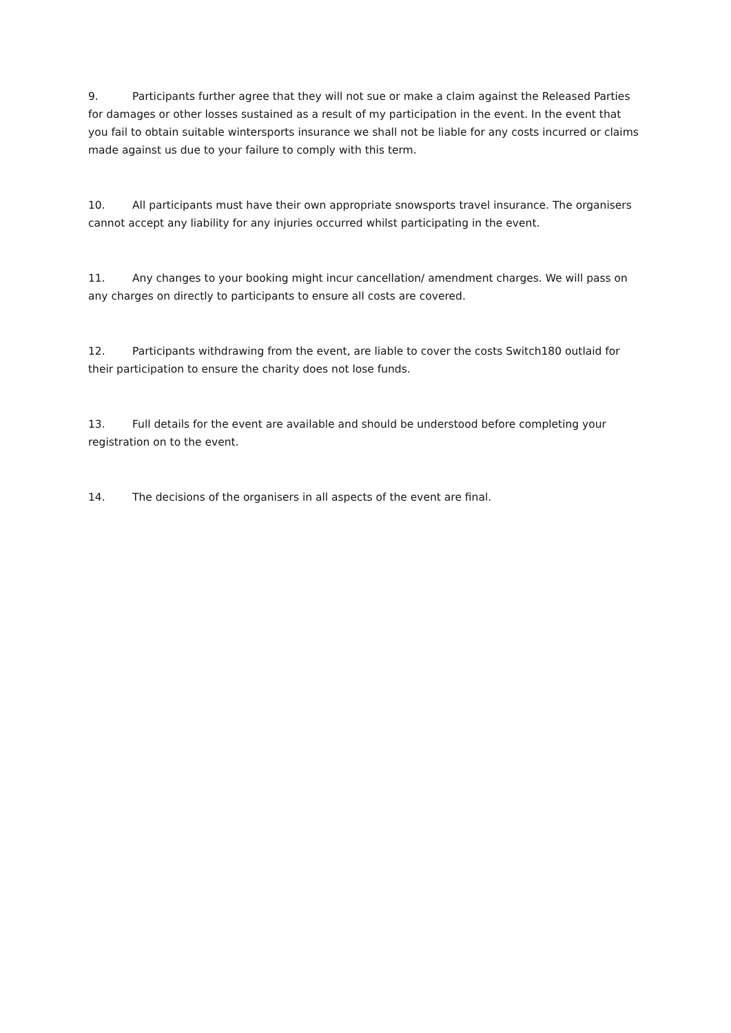9. Participants further agree that they will not sue or make a claim against the Released Parties for damages or other losses sustained as a result of my participation in the event. In the event that you fail to obtain suitable wintersports insurance we shall not be liable for any costs incurred or claims made against us due to your failure to comply with this term.
10. All participants must have their own appropriate snowsports travel insurance. The organisers cannot accept any liability for any injuries occurred whilst participating in the event.
11. Any changes to your booking might incur cancellation/ amendment charges. We will pass on any charges on directly to participants to ensure all costs are covered.
12. Participants withdrawing from the event, are liable to cover the costs Switch180 outlaid for their participation to ensure the charity does not lose funds.
13. Full details for the event are available and should be understood before completing your registration on to the event.
14. The decisions of the organisers in all aspects of the event are final.